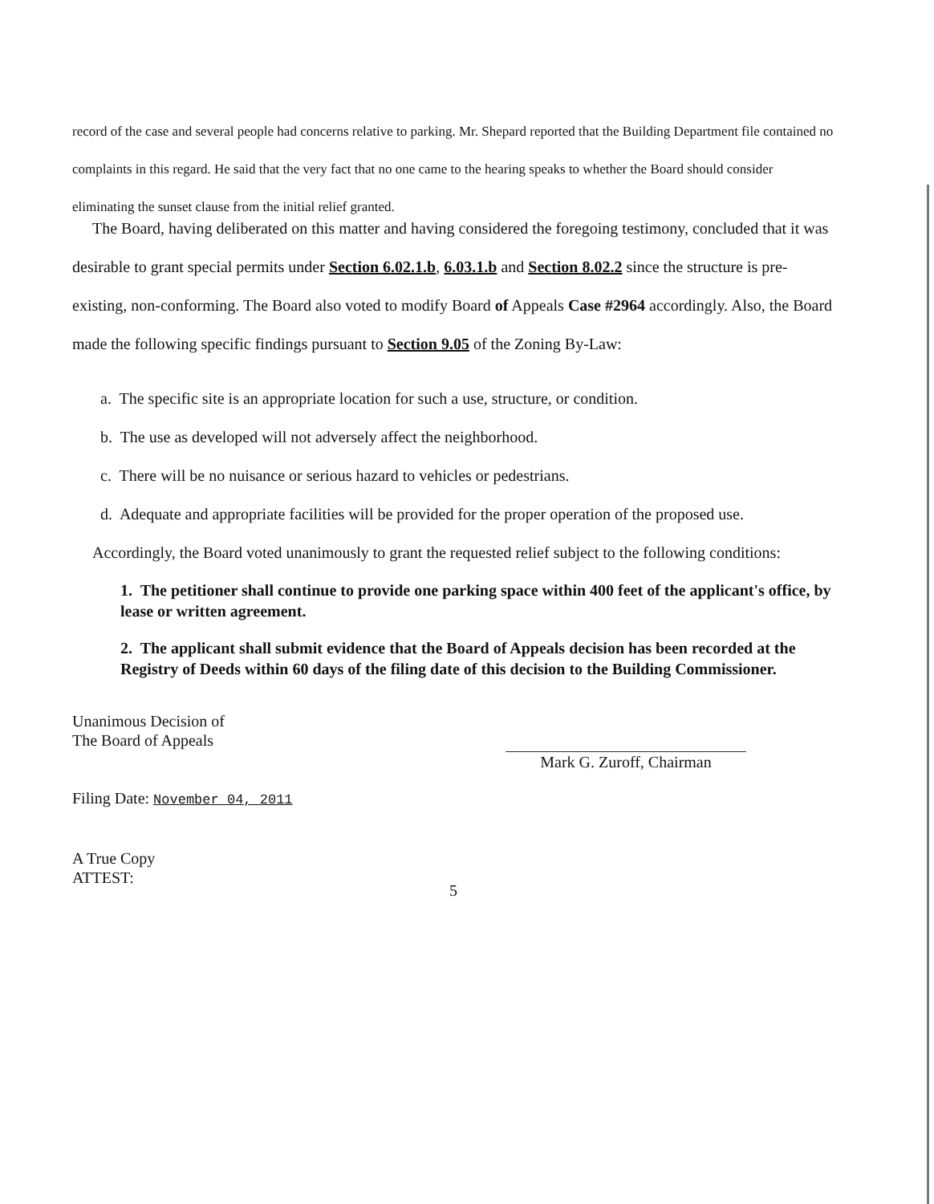record of the case and several people had concerns relative to parking. Mr. Shepard reported that the Building Department file contained no complaints in this regard. He said that the very fact that no one came to the hearing speaks to whether the Board should consider eliminating the sunset clause from the initial relief granted.
The Board, having deliberated on this matter and having considered the foregoing testimony, concluded that it was desirable to grant special permits under Section 6.02.1.b, 6.03.1.b and Section 8.02.2 since the structure is pre-existing, non-conforming. The Board also voted to modify Board of Appeals Case #2964 accordingly. Also, the Board made the following specific findings pursuant to Section 9.05 of the Zoning By-Law:
a. The specific site is an appropriate location for such a use, structure, or condition.
b. The use as developed will not adversely affect the neighborhood.
c. There will be no nuisance or serious hazard to vehicles or pedestrians.
d. Adequate and appropriate facilities will be provided for the proper operation of the proposed use.
Accordingly, the Board voted unanimously to grant the requested relief subject to the following conditions:
1. The petitioner shall continue to provide one parking space within 400 feet of the applicant's office, by lease or written agreement.
2. The applicant shall submit evidence that the Board of Appeals decision has been recorded at the Registry of Deeds within 60 days of the filing date of this decision to the Building Commissioner.
Unanimous Decision of
The Board of Appeals
Filing Date: November 04, 2011
A True Copy
ATTEST:
Mark G. Zuroff, Chairman
5